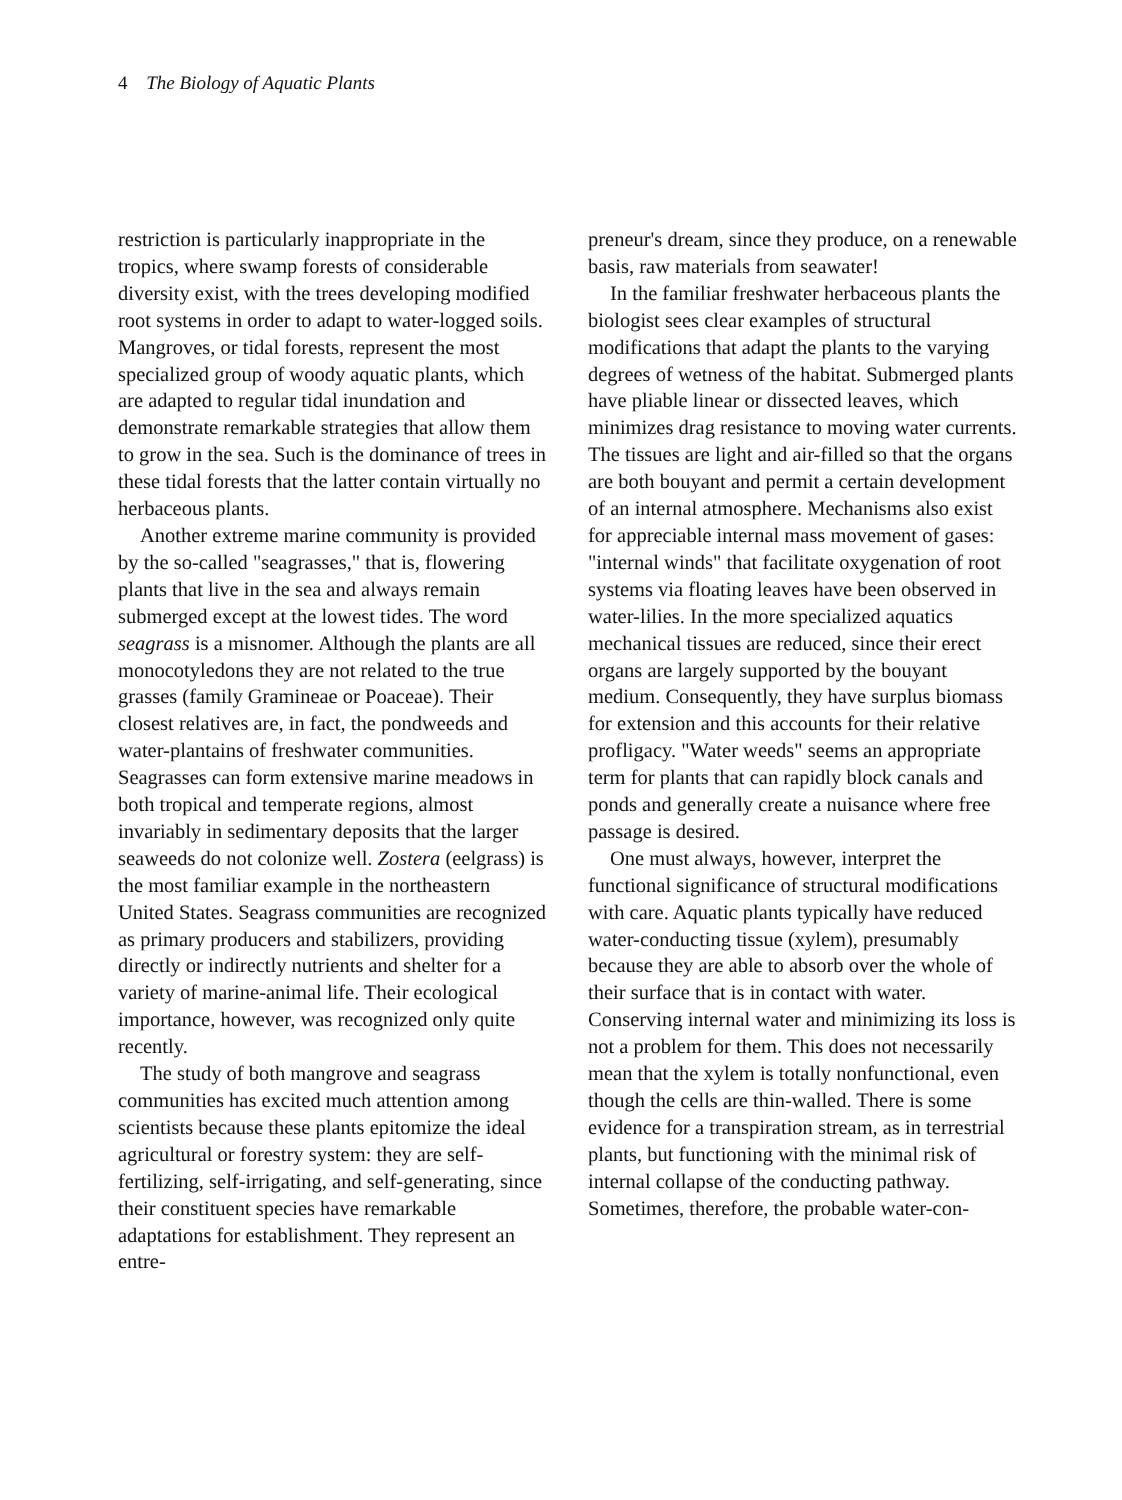4 The Biology of Aquatic Plants
restriction is particularly inappropriate in the tropics, where swamp forests of considerable diversity exist, with the trees developing modified root systems in order to adapt to water-logged soils. Mangroves, or tidal forests, represent the most specialized group of woody aquatic plants, which are adapted to regular tidal inundation and demonstrate remarkable strategies that allow them to grow in the sea. Such is the dominance of trees in these tidal forests that the latter contain virtually no herbaceous plants.
Another extreme marine community is provided by the so-called "seagrasses," that is, flowering plants that live in the sea and always remain submerged except at the lowest tides. The word seagrass is a misnomer. Although the plants are all monocotyledons they are not related to the true grasses (family Gramineae or Poaceae). Their closest relatives are, in fact, the pondweeds and water-plantains of freshwater communities. Seagrasses can form extensive marine meadows in both tropical and temperate regions, almost invariably in sedimentary deposits that the larger seaweeds do not colonize well. Zostera (eelgrass) is the most familiar example in the northeastern United States. Seagrass communities are recognized as primary producers and stabilizers, providing directly or indirectly nutrients and shelter for a variety of marine-animal life. Their ecological importance, however, was recognized only quite recently.
The study of both mangrove and seagrass communities has excited much attention among scientists because these plants epitomize the ideal agricultural or forestry system: they are self-fertilizing, self-irrigating, and self-generating, since their constituent species have remarkable adaptations for establishment. They represent an entre-
preneur's dream, since they produce, on a renewable basis, raw materials from seawater!
In the familiar freshwater herbaceous plants the biologist sees clear examples of structural modifications that adapt the plants to the varying degrees of wetness of the habitat. Submerged plants have pliable linear or dissected leaves, which minimizes drag resistance to moving water currents. The tissues are light and air-filled so that the organs are both bouyant and permit a certain development of an internal atmosphere. Mechanisms also exist for appreciable internal mass movement of gases: "internal winds" that facilitate oxygenation of root systems via floating leaves have been observed in water-lilies. In the more specialized aquatics mechanical tissues are reduced, since their erect organs are largely supported by the bouyant medium. Consequently, they have surplus biomass for extension and this accounts for their relative profligacy. "Water weeds" seems an appropriate term for plants that can rapidly block canals and ponds and generally create a nuisance where free passage is desired.
One must always, however, interpret the functional significance of structural modifications with care. Aquatic plants typically have reduced water-conducting tissue (xylem), presumably because they are able to absorb over the whole of their surface that is in contact with water. Conserving internal water and minimizing its loss is not a problem for them. This does not necessarily mean that the xylem is totally nonfunctional, even though the cells are thin-walled. There is some evidence for a transpiration stream, as in terrestrial plants, but functioning with the minimal risk of internal collapse of the conducting pathway. Sometimes, therefore, the probable water-con-